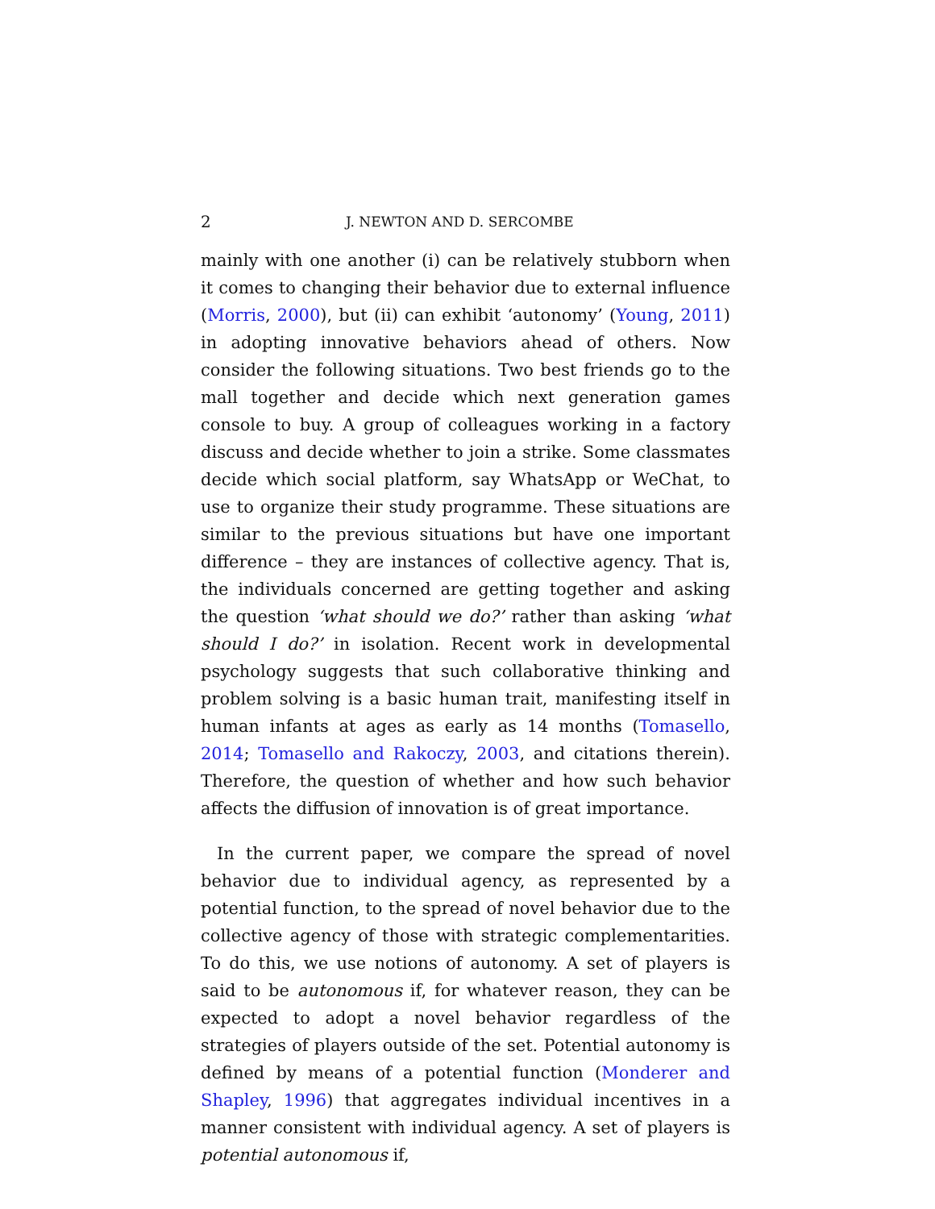2 J. NEWTON AND D. SERCOMBE
mainly with one another (i) can be relatively stubborn when it comes to changing their behavior due to external influence (Morris, 2000), but (ii) can exhibit ‘autonomy’ (Young, 2011) in adopting innovative behaviors ahead of others. Now consider the following situations. Two best friends go to the mall together and decide which next generation games console to buy. A group of colleagues working in a factory discuss and decide whether to join a strike. Some classmates decide which social platform, say WhatsApp or WeChat, to use to organize their study programme. These situations are similar to the previous situations but have one important difference – they are instances of collective agency. That is, the individuals concerned are getting together and asking the question ‘what should we do?’ rather than asking ‘what should I do?’ in isolation. Recent work in developmental psychology suggests that such collaborative thinking and problem solving is a basic human trait, manifesting itself in human infants at ages as early as 14 months (Tomasello, 2014; Tomasello and Rakoczy, 2003, and citations therein). Therefore, the question of whether and how such behavior affects the diffusion of innovation is of great importance.
In the current paper, we compare the spread of novel behavior due to individual agency, as represented by a potential function, to the spread of novel behavior due to the collective agency of those with strategic complementarities. To do this, we use notions of autonomy. A set of players is said to be autonomous if, for whatever reason, they can be expected to adopt a novel behavior regardless of the strategies of players outside of the set. Potential autonomy is defined by means of a potential function (Monderer and Shapley, 1996) that aggregates individual incentives in a manner consistent with individual agency. A set of players is potential autonomous if,